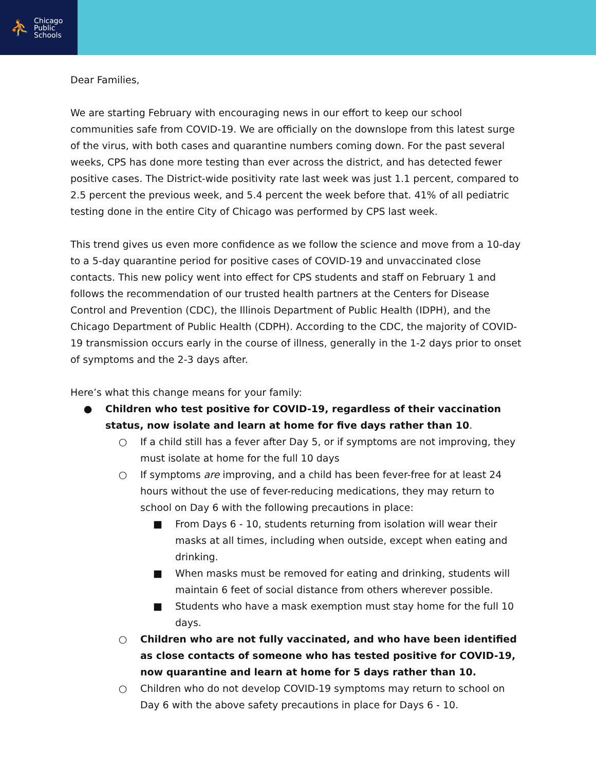⛹ Chicago
Public
Schools
Dear Families,
We are starting February with encouraging news in our effort to keep our school communities safe from COVID-19. We are officially on the downslope from this latest surge of the virus, with both cases and quarantine numbers coming down. For the past several weeks, CPS has done more testing than ever across the district, and has detected fewer positive cases. The District-wide positivity rate last week was just 1.1 percent, compared to 2.5 percent the previous week, and 5.4 percent the week before that. 41% of all pediatric testing done in the entire City of Chicago was performed by CPS last week.
This trend gives us even more confidence as we follow the science and move from a 10-day to a 5-day quarantine period for positive cases of COVID-19 and unvaccinated close contacts. This new policy went into effect for CPS students and staff on February 1 and follows the recommendation of our trusted health partners at the Centers for Disease Control and Prevention (CDC), the Illinois Department of Public Health (IDPH), and the Chicago Department of Public Health (CDPH). According to the CDC, the majority of COVID-19 transmission occurs early in the course of illness, generally in the 1-2 days prior to onset of symptoms and the 2-3 days after.
Here’s what this change means for your family:
● Children who test positive for COVID-19, regardless of their vaccination status, now isolate and learn at home for five days rather than 10.
○ If a child still has a fever after Day 5, or if symptoms are not improving, they must isolate at home for the full 10 days
○ If symptoms are improving, and a child has been fever-free for at least 24 hours without the use of fever-reducing medications, they may return to school on Day 6 with the following precautions in place:
■ From Days 6 - 10, students returning from isolation will wear their masks at all times, including when outside, except when eating and drinking.
■ When masks must be removed for eating and drinking, students will maintain 6 feet of social distance from others wherever possible.
■ Students who have a mask exemption must stay home for the full 10 days.
○ Children who are not fully vaccinated, and who have been identified as close contacts of someone who has tested positive for COVID-19, now quarantine and learn at home for 5 days rather than 10.
○ Children who do not develop COVID-19 symptoms may return to school on Day 6 with the above safety precautions in place for Days 6 - 10.